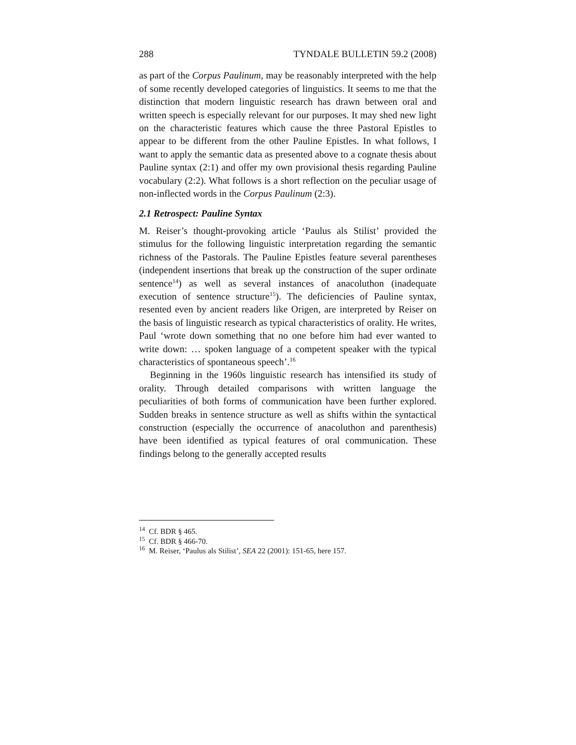288 TYNDALE BULLETIN 59.2 (2008)
as part of the Corpus Paulinum, may be reasonably interpreted with the help of some recently developed categories of linguistics. It seems to me that the distinction that modern linguistic research has drawn between oral and written speech is especially relevant for our purposes. It may shed new light on the characteristic features which cause the three Pastoral Epistles to appear to be different from the other Pauline Epistles. In what follows, I want to apply the semantic data as presented above to a cognate thesis about Pauline syntax (2:1) and offer my own provisional thesis regarding Pauline vocabulary (2:2). What follows is a short reflection on the peculiar usage of non-inflected words in the Corpus Paulinum (2:3).
2.1 Retrospect: Pauline Syntax
M. Reiser’s thought-provoking article ‘Paulus als Stilist’ provided the stimulus for the following linguistic interpretation regarding the semantic richness of the Pastorals. The Pauline Epistles feature several parentheses (independent insertions that break up the construction of the super ordinate sentence<sup>14</sup>) as well as several instances of anacoluthon (inadequate execution of sentence structure<sup>15</sup>). The deficiencies of Pauline syntax, resented even by ancient readers like Origen, are interpreted by Reiser on the basis of linguistic research as typical characteristics of orality. He writes, Paul ‘wrote down something that no one before him had ever wanted to write down: … spoken language of a competent speaker with the typical characteristics of spontaneous speech’.<sup>16</sup>
Beginning in the 1960s linguistic research has intensified its study of orality. Through detailed comparisons with written language the peculiarities of both forms of communication have been further explored. Sudden breaks in sentence structure as well as shifts within the syntactical construction (especially the occurrence of anacoluthon and parenthesis) have been identified as typical features of oral communication. These findings belong to the generally accepted results
<sup>14</sup> Cf. BDR § 465.
<sup>15</sup> Cf. BDR § 466-70.
<sup>16</sup> M. Reiser, ‘Paulus als Stilist’, SEA 22 (2001): 151-65, here 157.